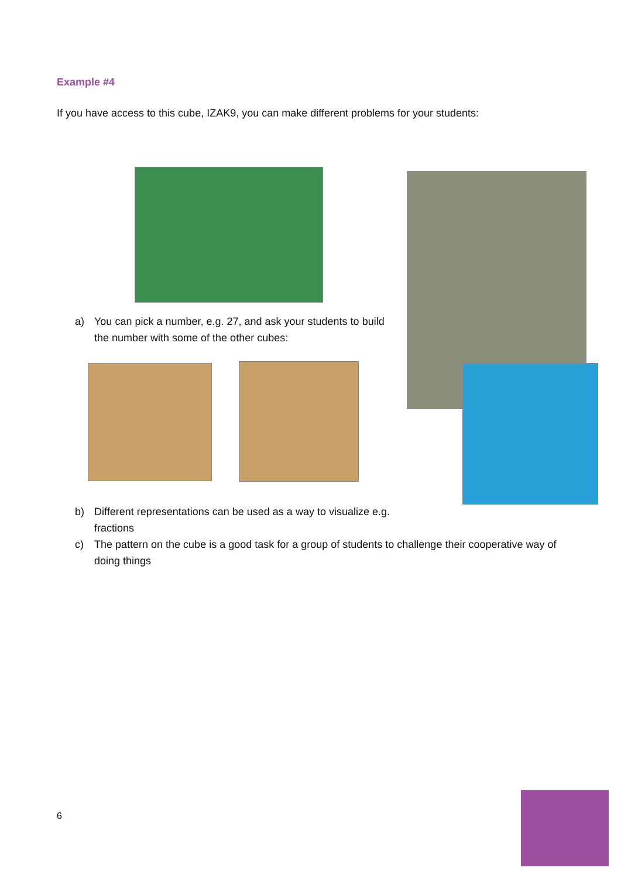Example #4
If you have access to this cube, IZAK9, you can make different problems for your students:
a) You can pick a number, e.g. 27, and ask your students to build the number with some of the other cubes:
b) Different representations can be used as a way to visualize e.g. fractions
c) The pattern on the cube is a good task for a group of students to challenge their cooperative way of doing things
6